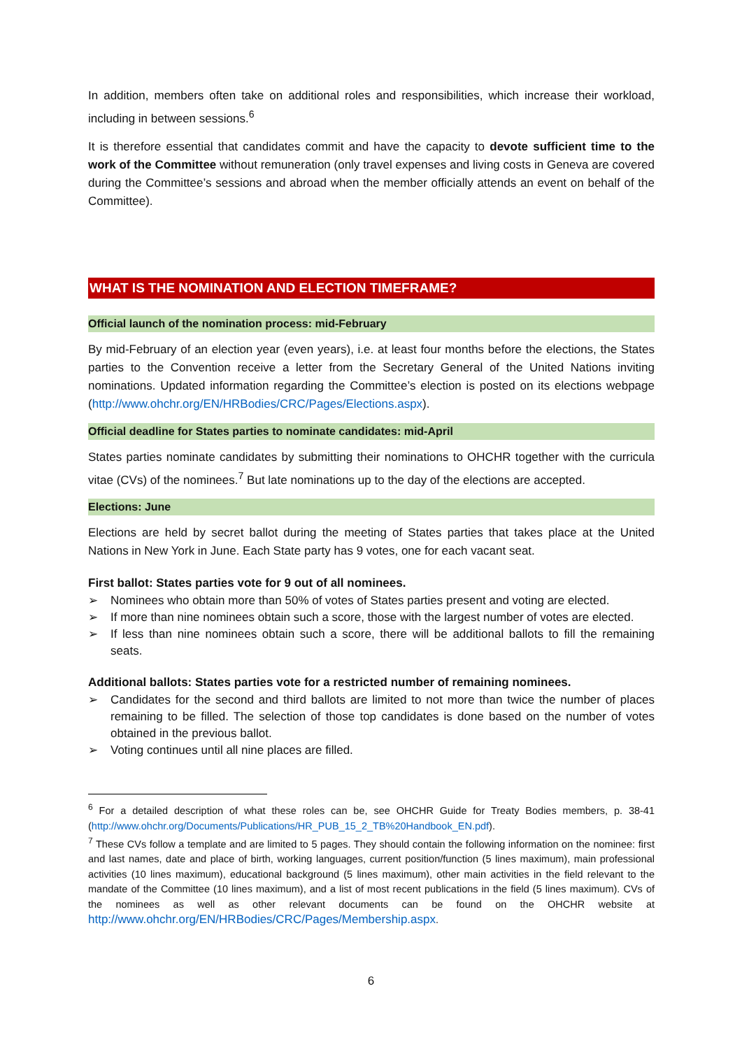In addition, members often take on additional roles and responsibilities, which increase their workload, including in between sessions.<sup>6</sup>
It is therefore essential that candidates commit and have the capacity to devote sufficient time to the work of the Committee without remuneration (only travel expenses and living costs in Geneva are covered during the Committee’s sessions and abroad when the member officially attends an event on behalf of the Committee).
WHAT IS THE NOMINATION AND ELECTION TIMEFRAME?
Official launch of the nomination process: mid-February
By mid-February of an election year (even years), i.e. at least four months before the elections, the States parties to the Convention receive a letter from the Secretary General of the United Nations inviting nominations. Updated information regarding the Committee’s election is posted on its elections webpage (http://www.ohchr.org/EN/HRBodies/CRC/Pages/Elections.aspx).
Official deadline for States parties to nominate candidates: mid-April
States parties nominate candidates by submitting their nominations to OHCHR together with the curricula vitae (CVs) of the nominees.<sup>7</sup> But late nominations up to the day of the elections are accepted.
Elections: June
Elections are held by secret ballot during the meeting of States parties that takes place at the United Nations in New York in June. Each State party has 9 votes, one for each vacant seat.
First ballot: States parties vote for 9 out of all nominees.
➢ Nominees who obtain more than 50% of votes of States parties present and voting are elected.
➢ If more than nine nominees obtain such a score, those with the largest number of votes are elected.
➢ If less than nine nominees obtain such a score, there will be additional ballots to fill the remaining seats.
Additional ballots: States parties vote for a restricted number of remaining nominees.
➢ Candidates for the second and third ballots are limited to not more than twice the number of places remaining to be filled. The selection of those top candidates is done based on the number of votes obtained in the previous ballot.
➢ Voting continues until all nine places are filled.
<sup>6</sup> For a detailed description of what these roles can be, see OHCHR Guide for Treaty Bodies members, p. 38-41 (http://www.ohchr.org/Documents/Publications/HR_PUB_15_2_TB%20Handbook_EN.pdf).
<sup>7</sup> These CVs follow a template and are limited to 5 pages. They should contain the following information on the nominee: first and last names, date and place of birth, working languages, current position/function (5 lines maximum), main professional activities (10 lines maximum), educational background (5 lines maximum), other main activities in the field relevant to the mandate of the Committee (10 lines maximum), and a list of most recent publications in the field (5 lines maximum). CVs of the nominees as well as other relevant documents can be found on the OHCHR website at http://www.ohchr.org/EN/HRBodies/CRC/Pages/Membership.aspx.
6